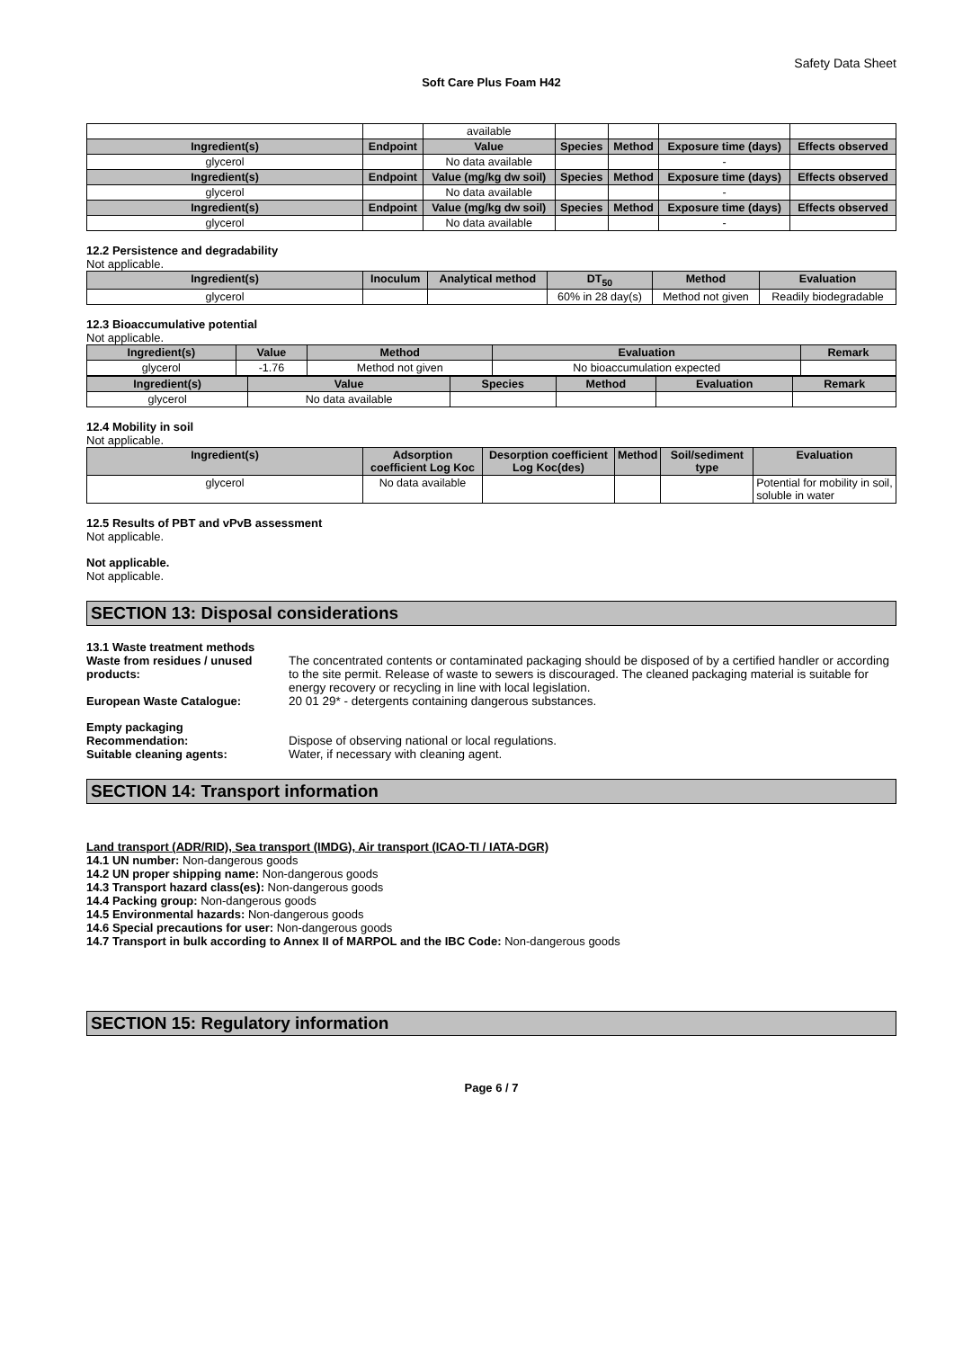Safety Data Sheet
Soft Care Plus Foam H42
| | | available | | | | |
| Ingredient(s) | Endpoint | Value | Species | Method | Exposure time (days) | Effects observed |
| glycerol | | No data available | | | - | |
| Ingredient(s) | Endpoint | Value (mg/kg dw soil) | Species | Method | Exposure time (days) | Effects observed |
| glycerol | | No data available | | | - | |
| Ingredient(s) | Endpoint | Value (mg/kg dw soil) | Species | Method | Exposure time (days) | Effects observed |
| glycerol | | No data available | | | - | |
12.2 Persistence and degradability
Not applicable.
| Ingredient(s) | Inoculum | Analytical method | DT<sub>50</sub> | Method | Evaluation |
| --- | --- | --- | --- | --- | --- |
| glycerol | | | 60% in 28 day(s) | Method not given | Readily biodegradable |
12.3 Bioaccumulative potential
Not applicable.
| Ingredient(s) | Value | Method | Evaluation | Remark |
| --- | --- | --- | --- | --- |
| glycerol | -1.76 | Method not given | No bioaccumulation expected | |
| Ingredient(s) | Value | Species | Method | Evaluation | Remark |
| --- | --- | --- | --- | --- | --- |
| glycerol | No data available | | | | |
12.4 Mobility in soil
Not applicable.
| Ingredient(s) | Adsorption coefficient Log Koc | Desorption coefficient Log Koc(des) | Method | Soil/sediment type | Evaluation |
| --- | --- | --- | --- | --- | --- |
| glycerol | No data available | | | | Potential for mobility in soil, soluble in water |
12.5 Results of PBT and vPvB assessment
Not applicable.
Not applicable.
Not applicable.
SECTION 13: Disposal considerations
13.1 Waste treatment methods
Waste from residues / unused products:
The concentrated contents or contaminated packaging should be disposed of by a certified handler or according to the site permit. Release of waste to sewers is discouraged. The cleaned packaging material is suitable for energy recovery or recycling in line with local legislation.
European Waste Catalogue: 20 01 29* - detergents containing dangerous substances.
Empty packaging
Recommendation: Dispose of observing national or local regulations.
Suitable cleaning agents: Water, if necessary with cleaning agent.
SECTION 14: Transport information
Land transport (ADR/RID), Sea transport (IMDG), Air transport (ICAO-TI / IATA-DGR)
14.1 UN number: Non-dangerous goods
14.2 UN proper shipping name: Non-dangerous goods
14.3 Transport hazard class(es): Non-dangerous goods
14.4 Packing group: Non-dangerous goods
14.5 Environmental hazards: Non-dangerous goods
14.6 Special precautions for user: Non-dangerous goods
14.7 Transport in bulk according to Annex II of MARPOL and the IBC Code: Non-dangerous goods
SECTION 15: Regulatory information
Page 6 / 7